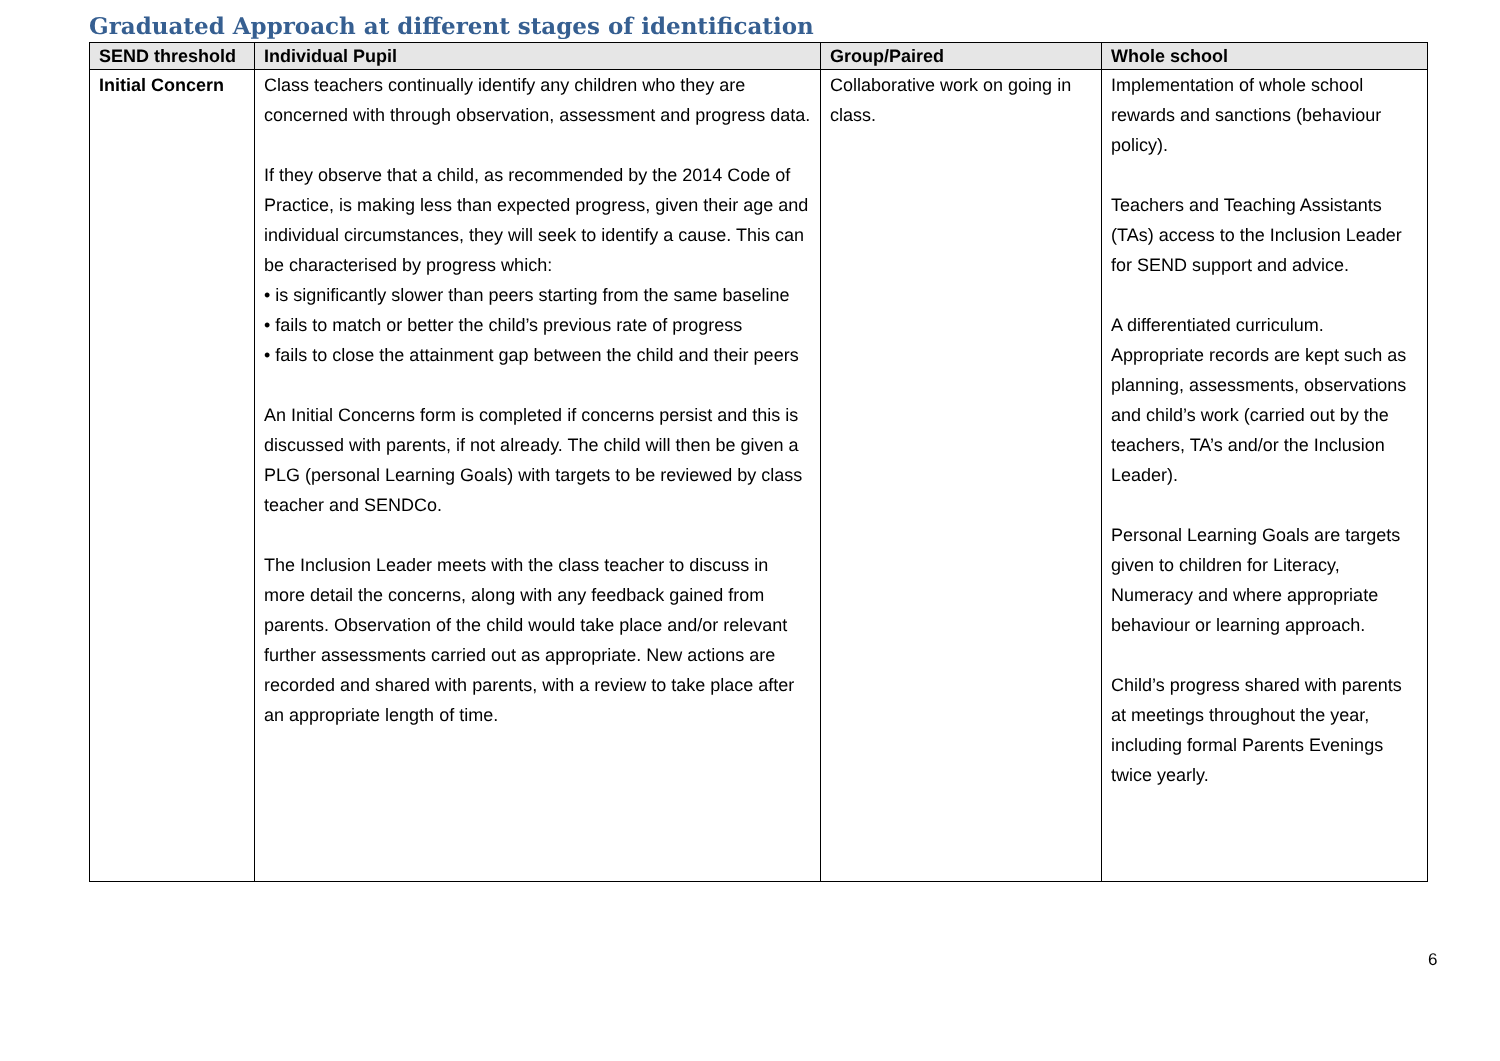Graduated Approach at different stages of identification
| SEND threshold | Individual Pupil | Group/Paired | Whole school |
| --- | --- | --- | --- |
| Initial Concern | Class teachers continually identify any children who they are concerned with through observation, assessment and progress data. If they observe that a child, as recommended by the 2014 Code of Practice, is making less than expected progress, given their age and individual circumstances, they will seek to identify a cause. This can be characterised by progress which: • is significantly slower than peers starting from the same baseline • fails to match or better the child’s previous rate of progress • fails to close the attainment gap between the child and their peers An Initial Concerns form is completed if concerns persist and this is discussed with parents, if not already. The child will then be given a PLG (personal Learning Goals) with targets to be reviewed by class teacher and SENDCo. The Inclusion Leader meets with the class teacher to discuss in more detail the concerns, along with any feedback gained from parents. Observation of the child would take place and/or relevant further assessments carried out as appropriate. New actions are recorded and shared with parents, with a review to take place after an appropriate length of time. | Collaborative work on going in class. | Implementation of whole school rewards and sanctions (behaviour policy). Teachers and Teaching Assistants (TAs) access to the Inclusion Leader for SEND support and advice. A differentiated curriculum. Appropriate records are kept such as planning, assessments, observations and child’s work (carried out by the teachers, TA’s and/or the Inclusion Leader). Personal Learning Goals are targets given to children for Literacy, Numeracy and where appropriate behaviour or learning approach. Child’s progress shared with parents at meetings throughout the year, including formal Parents Evenings twice yearly. |
6